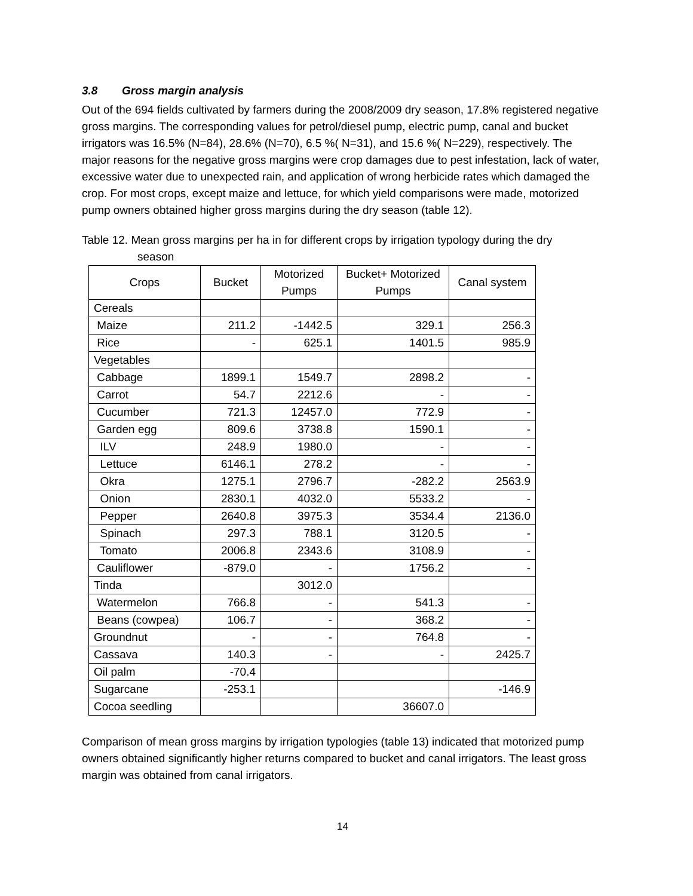3.8 Gross margin analysis
Out of the 694 fields cultivated by farmers during the 2008/2009 dry season, 17.8% registered negative gross margins. The corresponding values for petrol/diesel pump, electric pump, canal and bucket irrigators was 16.5% (N=84), 28.6% (N=70), 6.5 %( N=31), and 15.6 %( N=229), respectively. The major reasons for the negative gross margins were crop damages due to pest infestation, lack of water, excessive water due to unexpected rain, and application of wrong herbicide rates which damaged the crop. For most crops, except maize and lettuce, for which yield comparisons were made, motorized pump owners obtained higher gross margins during the dry season (table 12).
Table 12. Mean gross margins per ha in for different crops by irrigation typology during the dry
season
| Crops | Bucket | Motorized Pumps | Bucket+ Motorized Pumps | Canal system |
| --- | --- | --- | --- | --- |
| Cereals | | | | |
| Maize | 211.2 | -1442.5 | 329.1 | 256.3 |
| Rice | - | 625.1 | 1401.5 | 985.9 |
| Vegetables | | | | |
| Cabbage | 1899.1 | 1549.7 | 2898.2 | - |
| Carrot | 54.7 | 2212.6 | - | - |
| Cucumber | 721.3 | 12457.0 | 772.9 | - |
| Garden egg | 809.6 | 3738.8 | 1590.1 | - |
| ILV | 248.9 | 1980.0 | - | - |
| Lettuce | 6146.1 | 278.2 | - | - |
| Okra | 1275.1 | 2796.7 | -282.2 | 2563.9 |
| Onion | 2830.1 | 4032.0 | 5533.2 | - |
| Pepper | 2640.8 | 3975.3 | 3534.4 | 2136.0 |
| Spinach | 297.3 | 788.1 | 3120.5 | - |
| Tomato | 2006.8 | 2343.6 | 3108.9 | - |
| Cauliflower | -879.0 | - | 1756.2 | - |
| Tinda | | 3012.0 | | |
| Watermelon | 766.8 | - | 541.3 | - |
| Beans (cowpea) | 106.7 | - | 368.2 | - |
| Groundnut | - | - | 764.8 | - |
| Cassava | 140.3 | - | - | 2425.7 |
| Oil palm | -70.4 | | | |
| Sugarcane | -253.1 | | | -146.9 |
| Cocoa seedling | | | 36607.0 | |
Comparison of mean gross margins by irrigation typologies (table 13) indicated that motorized pump owners obtained significantly higher returns compared to bucket and canal irrigators. The least gross margin was obtained from canal irrigators.
14